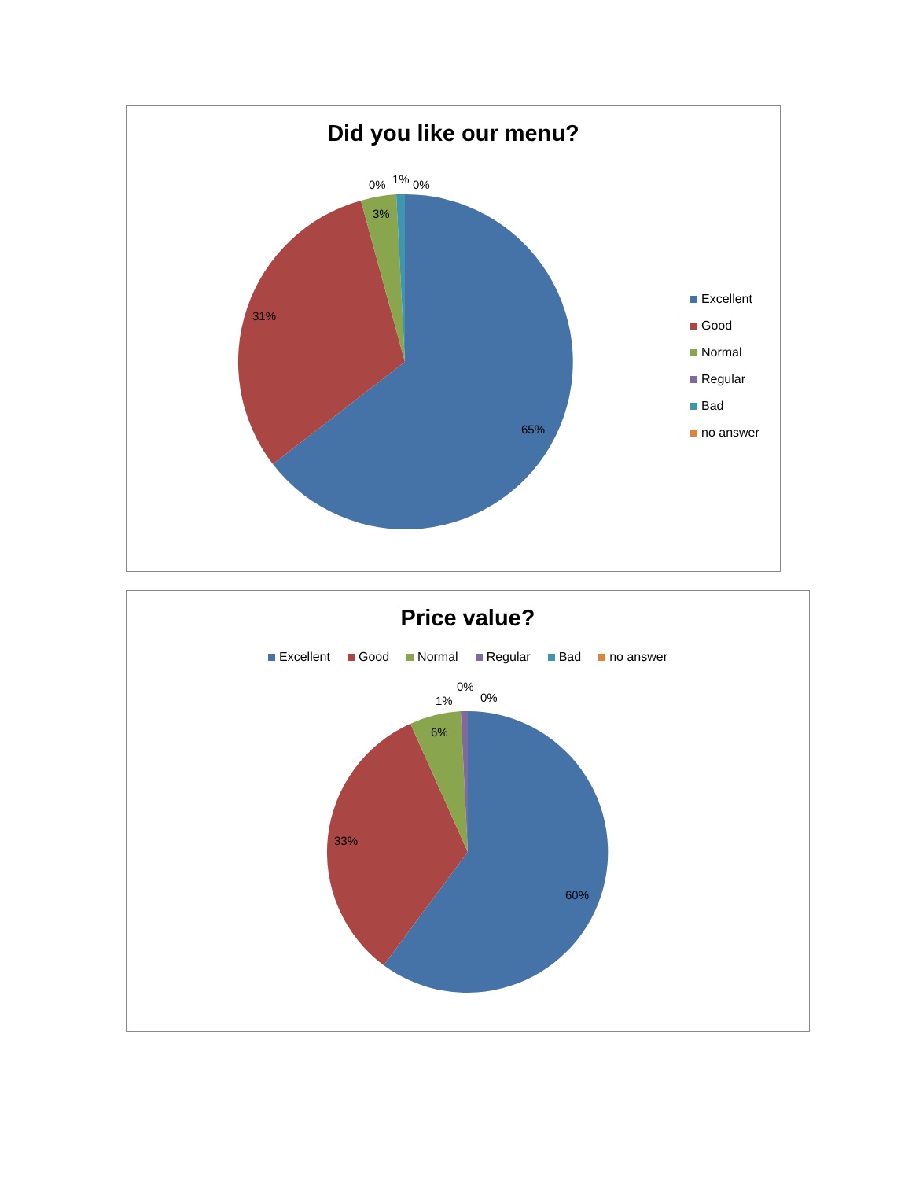Did you like our menu?
65%
31%
3%
0%
1%
0%
Excellent
Good
Normal
Regular
Bad
no answer
Price value?
Excellent Good Normal Regular Bad no answer
60%
33%
6%
1%
0%
0%